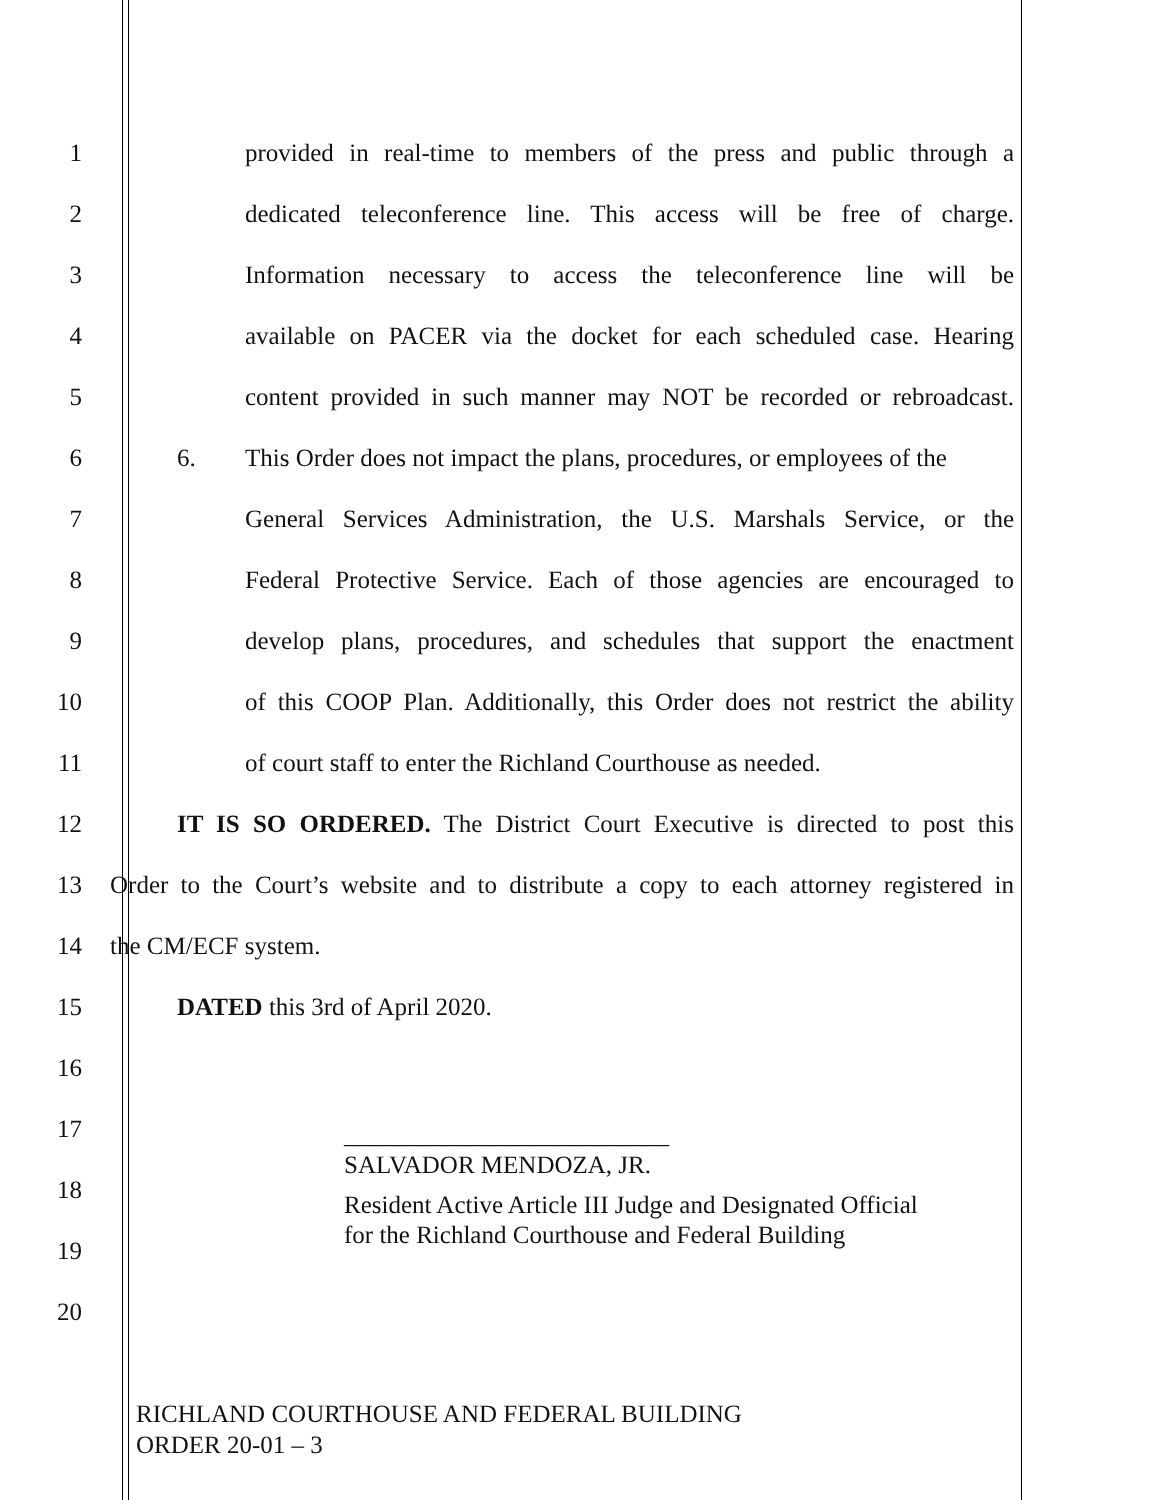1
provided in real-time to members of the press and public through a
2
dedicated teleconference line. This access will be free of charge.
3
Information necessary to access the teleconference line will be
4
available on PACER via the docket for each scheduled case. Hearing
5
content provided in such manner may NOT be recorded or rebroadcast.
6
6. This Order does not impact the plans, procedures, or employees of the
7
General Services Administration, the U.S. Marshals Service, or the
8
Federal Protective Service. Each of those agencies are encouraged to
9
develop plans, procedures, and schedules that support the enactment
10
of this COOP Plan. Additionally, this Order does not restrict the ability
11
of court staff to enter the Richland Courthouse as needed.
12
IT IS SO ORDERED. The District Court Executive is directed to post this
13
Order to the Court’s website and to distribute a copy to each attorney registered in
14 the CM/ECF system.
15 DATED this 3rd of April 2020.
16
__________________________
SALVADOR MENDOZA, JR.
Resident Active Article III Judge and Designated Official
for the Richland Courthouse and Federal Building
17
18
19
20
RICHLAND COURTHOUSE AND FEDERAL BUILDING
ORDER 20-01 – 3